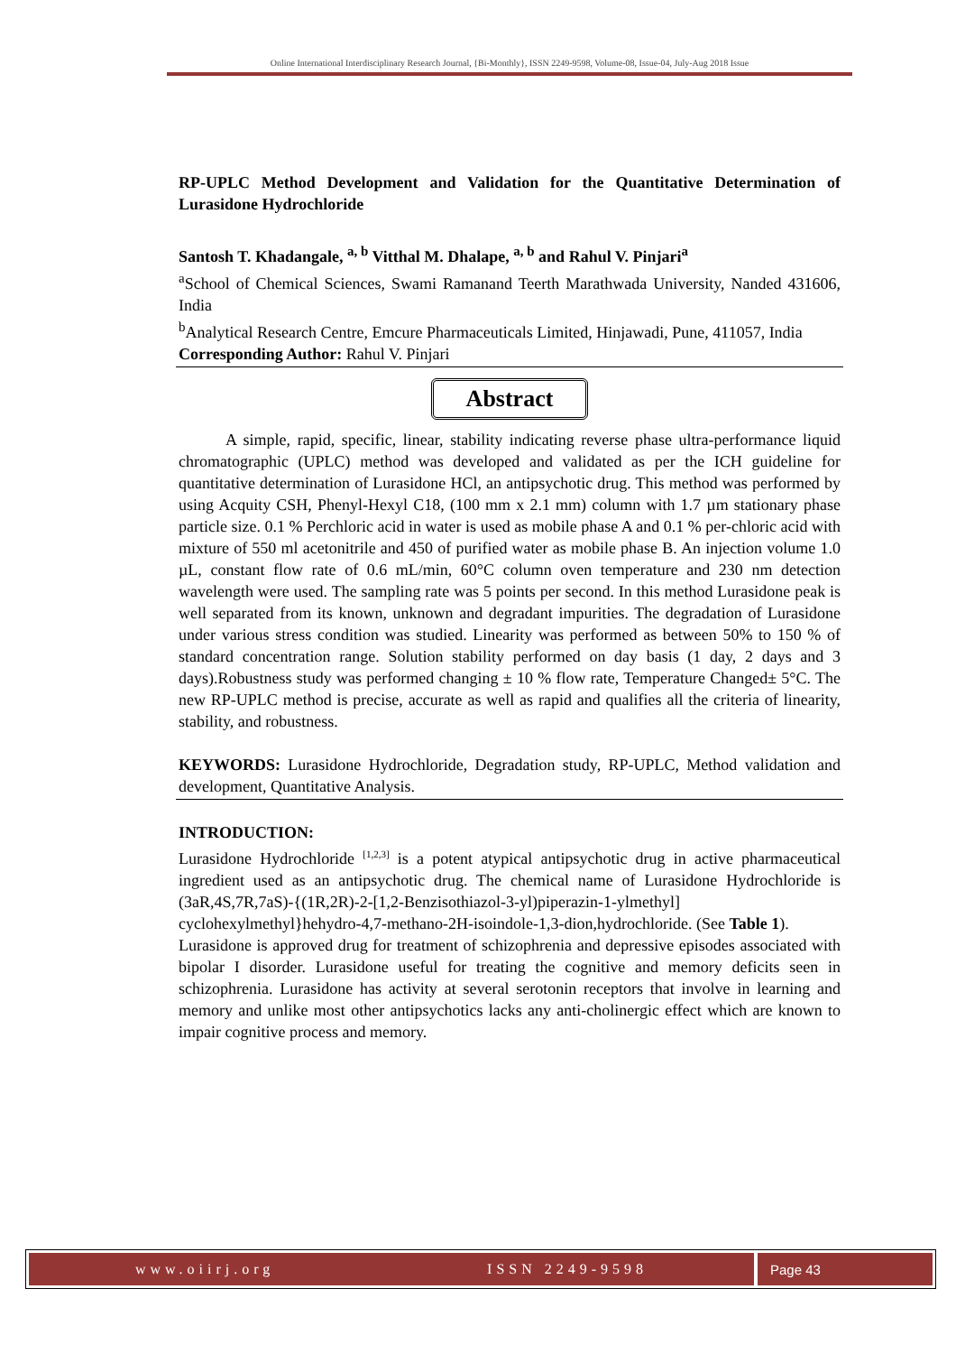Online International Interdisciplinary Research Journal, {Bi-Monthly}, ISSN 2249-9598, Volume-08, Issue-04, July-Aug 2018 Issue
RP-UPLC Method Development and Validation for the Quantitative Determination of Lurasidone Hydrochloride
Santosh T. Khadangale, <sup>a, b</sup> Vitthal M. Dhalape, <sup>a, b</sup> and Rahul V. Pinjari<sup>a</sup>
<sup>a</sup> School of Chemical Sciences, Swami Ramanand Teerth Marathwada University, Nanded 431606, India
<sup>b</sup> Analytical Research Centre, Emcure Pharmaceuticals Limited, Hinjawadi, Pune, 411057, India
Corresponding Author: Rahul V. Pinjari
Abstract
A simple, rapid, specific, linear, stability indicating reverse phase ultra-performance liquid chromatographic (UPLC) method was developed and validated as per the ICH guideline for quantitative determination of Lurasidone HCl, an antipsychotic drug. This method was performed by using Acquity CSH, Phenyl-Hexyl C18, (100 mm x 2.1 mm) column with 1.7 µm stationary phase particle size. 0.1 % Perchloric acid in water is used as mobile phase A and 0.1 % per-chloric acid with mixture of 550 ml acetonitrile and 450 of purified water as mobile phase B. An injection volume 1.0 µL, constant flow rate of 0.6 mL/min, 60°C column oven temperature and 230 nm detection wavelength were used. The sampling rate was 5 points per second. In this method Lurasidone peak is well separated from its known, unknown and degradant impurities. The degradation of Lurasidone under various stress condition was studied. Linearity was performed as between 50% to 150 % of standard concentration range. Solution stability performed on day basis (1 day, 2 days and 3 days).Robustness study was performed changing ± 10 % flow rate, Temperature Changed± 5°C. The new RP-UPLC method is precise, accurate as well as rapid and qualifies all the criteria of linearity, stability, and robustness.
KEYWORDS: Lurasidone Hydrochloride, Degradation study, RP-UPLC, Method validation and development, Quantitative Analysis.
INTRODUCTION:
Lurasidone Hydrochloride <sup>[1,2,3]</sup> is a potent atypical antipsychotic drug in active pharmaceutical ingredient used as an antipsychotic drug. The chemical name of Lurasidone Hydrochloride is (3aR,4S,7R,7aS)-{(1R,2R)-2-[1,2-Benzisothiazol-3-yl)piperazin-1-ylmethyl] cyclohexylmethyl}hehydro-4,7-methano-2H-isoindole-1,3-dion,hydrochloride. (See Table 1).
Lurasidone is approved drug for treatment of schizophrenia and depressive episodes associated with bipolar I disorder. Lurasidone useful for treating the cognitive and memory deficits seen in schizophrenia. Lurasidone has activity at several serotonin receptors that involve in learning and memory and unlike most other antipsychotics lacks any anti-cholinergic effect which are known to impair cognitive process and memory.
www.oiirj.org ISSN 2249-9598 Page 43